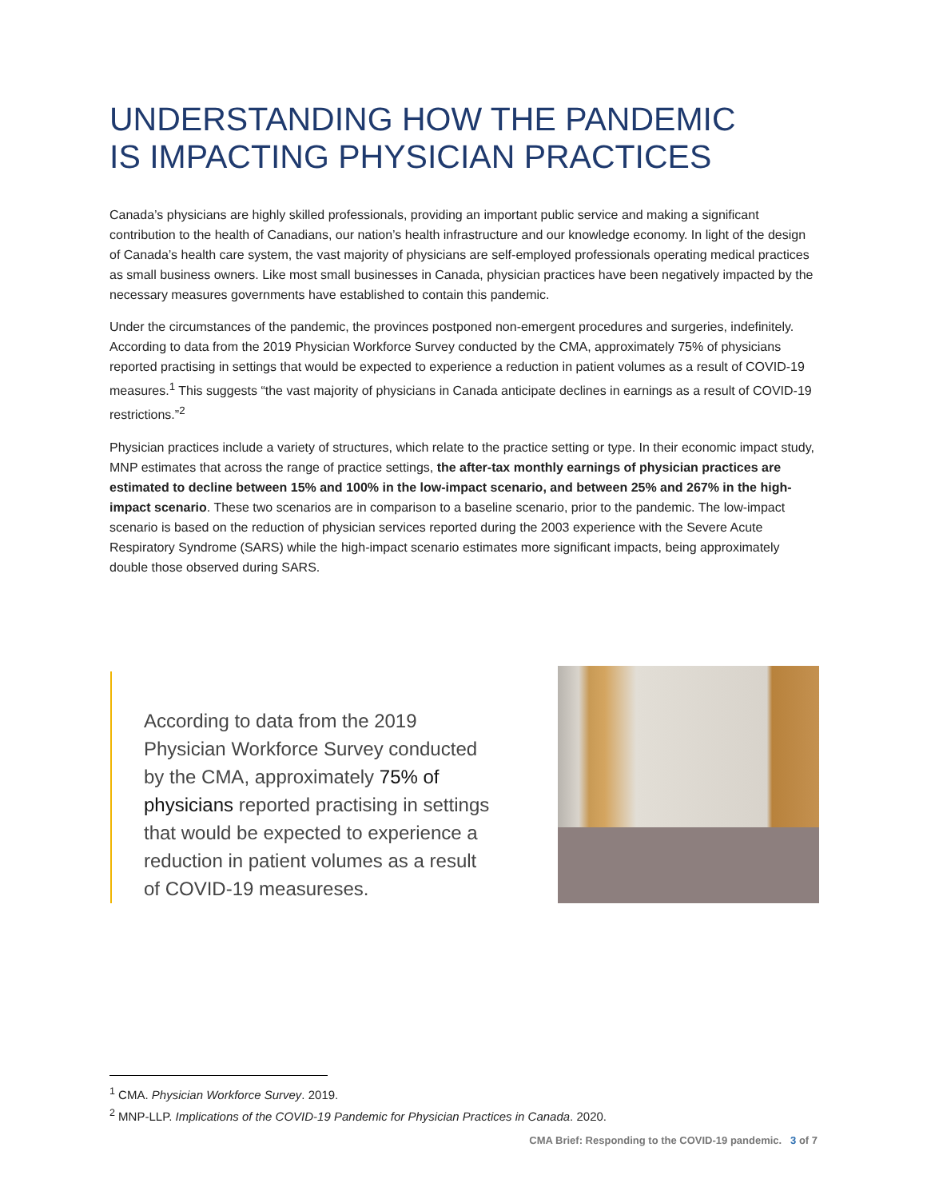UNDERSTANDING HOW THE PANDEMIC
IS IMPACTING PHYSICIAN PRACTICES
Canada’s physicians are highly skilled professionals, providing an important public service and making a significant contribution to the health of Canadians, our nation’s health infrastructure and our knowledge economy. In light of the design of Canada’s health care system, the vast majority of physicians are self-employed professionals operating medical practices as small business owners. Like most small businesses in Canada, physician practices have been negatively impacted by the necessary measures governments have established to contain this pandemic.
Under the circumstances of the pandemic, the provinces postponed non-emergent procedures and surgeries, indefinitely. According to data from the 2019 Physician Workforce Survey conducted by the CMA, approximately 75% of physicians reported practising in settings that would be expected to experience a reduction in patient volumes as a result of COVID-19 measures.<sup>1</sup> This suggests “the vast majority of physicians in Canada anticipate declines in earnings as a result of COVID-19 restrictions.”<sup>2</sup>
Physician practices include a variety of structures, which relate to the practice setting or type. In their economic impact study, MNP estimates that across the range of practice settings, the after-tax monthly earnings of physician practices are estimated to decline between 15% and 100% in the low-impact scenario, and between 25% and 267% in the high-impact scenario. These two scenarios are in comparison to a baseline scenario, prior to the pandemic. The low-impact scenario is based on the reduction of physician services reported during the 2003 experience with the Severe Acute Respiratory Syndrome (SARS) while the high-impact scenario estimates more significant impacts, being approximately double those observed during SARS.
According to data from the 2019 Physician Workforce Survey conducted by the CMA, approximately 75% of physicians reported practising in settings that would be expected to experience a reduction in patient volumes as a result of COVID-19 measureses.
<sup>1</sup> CMA. Physician Workforce Survey. 2019.
<sup>2</sup> MNP-LLP. Implications of the COVID-19 Pandemic for Physician Practices in Canada. 2020.
CMA Brief: Responding to the COVID-19 pandemic. 3 of 7